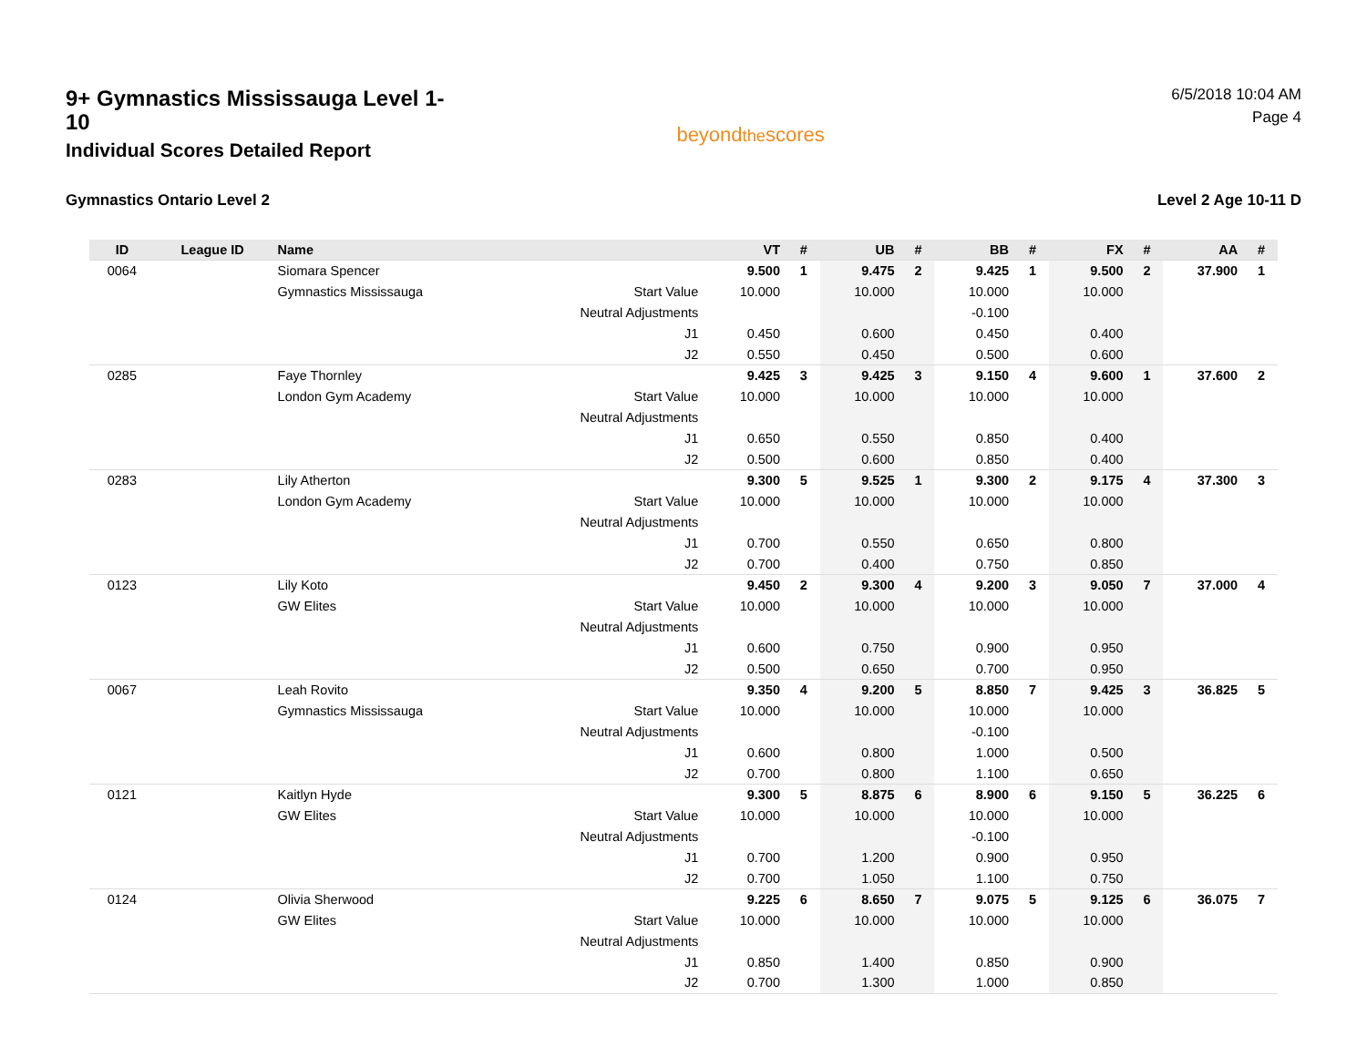9+ Gymnastics Mississauga Level 1-10
Individual Scores Detailed Report
beyondthescores
6/5/2018 10:04 AM
Page 4
Gymnastics Ontario Level 2 Level 2 Age 10-11 D
| ID | League ID | Name | | VT | # | UB | # | BB | # | FX | # | AA | # |
| --- | --- | --- | --- | --- | --- | --- | --- | --- | --- | --- | --- | --- | --- |
| 0064 | | Siomara Spencer | | 9.500 | 1 | 9.475 | 2 | 9.425 | 1 | 9.500 | 2 | 37.900 | 1 |
| | | Gymnastics Mississauga | Start Value | 10.000 | | 10.000 | | 10.000 | | 10.000 | | | |
| | | | Neutral Adjustments | | | | | -0.100 | | | | | |
| | | | J1 | 0.450 | | 0.600 | | 0.450 | | 0.400 | | | |
| | | | J2 | 0.550 | | 0.450 | | 0.500 | | 0.600 | | | |
| 0285 | | Faye Thornley | | 9.425 | 3 | 9.425 | 3 | 9.150 | 4 | 9.600 | 1 | 37.600 | 2 |
| | | London Gym Academy | Start Value | 10.000 | | 10.000 | | 10.000 | | 10.000 | | | |
| | | | Neutral Adjustments | | | | | | | | | | |
| | | | J1 | 0.650 | | 0.550 | | 0.850 | | 0.400 | | | |
| | | | J2 | 0.500 | | 0.600 | | 0.850 | | 0.400 | | | |
| 0283 | | Lily Atherton | | 9.300 | 5 | 9.525 | 1 | 9.300 | 2 | 9.175 | 4 | 37.300 | 3 |
| | | London Gym Academy | Start Value | 10.000 | | 10.000 | | 10.000 | | 10.000 | | | |
| | | | Neutral Adjustments | | | | | | | | | | |
| | | | J1 | 0.700 | | 0.550 | | 0.650 | | 0.800 | | | |
| | | | J2 | 0.700 | | 0.400 | | 0.750 | | 0.850 | | | |
| 0123 | | Lily Koto | | 9.450 | 2 | 9.300 | 4 | 9.200 | 3 | 9.050 | 7 | 37.000 | 4 |
| | | GW Elites | Start Value | 10.000 | | 10.000 | | 10.000 | | 10.000 | | | |
| | | | Neutral Adjustments | | | | | | | | | | |
| | | | J1 | 0.600 | | 0.750 | | 0.900 | | 0.950 | | | |
| | | | J2 | 0.500 | | 0.650 | | 0.700 | | 0.950 | | | |
| 0067 | | Leah Rovito | | 9.350 | 4 | 9.200 | 5 | 8.850 | 7 | 9.425 | 3 | 36.825 | 5 |
| | | Gymnastics Mississauga | Start Value | 10.000 | | 10.000 | | 10.000 | | 10.000 | | | |
| | | | Neutral Adjustments | | | | | -0.100 | | | | | |
| | | | J1 | 0.600 | | 0.800 | | 1.000 | | 0.500 | | | |
| | | | J2 | 0.700 | | 0.800 | | 1.100 | | 0.650 | | | |
| 0121 | | Kaitlyn Hyde | | 9.300 | 5 | 8.875 | 6 | 8.900 | 6 | 9.150 | 5 | 36.225 | 6 |
| | | GW Elites | Start Value | 10.000 | | 10.000 | | 10.000 | | 10.000 | | | |
| | | | Neutral Adjustments | | | | | -0.100 | | | | | |
| | | | J1 | 0.700 | | 1.200 | | 0.900 | | 0.950 | | | |
| | | | J2 | 0.700 | | 1.050 | | 1.100 | | 0.750 | | | |
| 0124 | | Olivia Sherwood | | 9.225 | 6 | 8.650 | 7 | 9.075 | 5 | 9.125 | 6 | 36.075 | 7 |
| | | GW Elites | Start Value | 10.000 | | 10.000 | | 10.000 | | 10.000 | | | |
| | | | Neutral Adjustments | | | | | | | | | | |
| | | | J1 | 0.850 | | 1.400 | | 0.850 | | 0.900 | | | |
| | | | J2 | 0.700 | | 1.300 | | 1.000 | | 0.850 | | | |